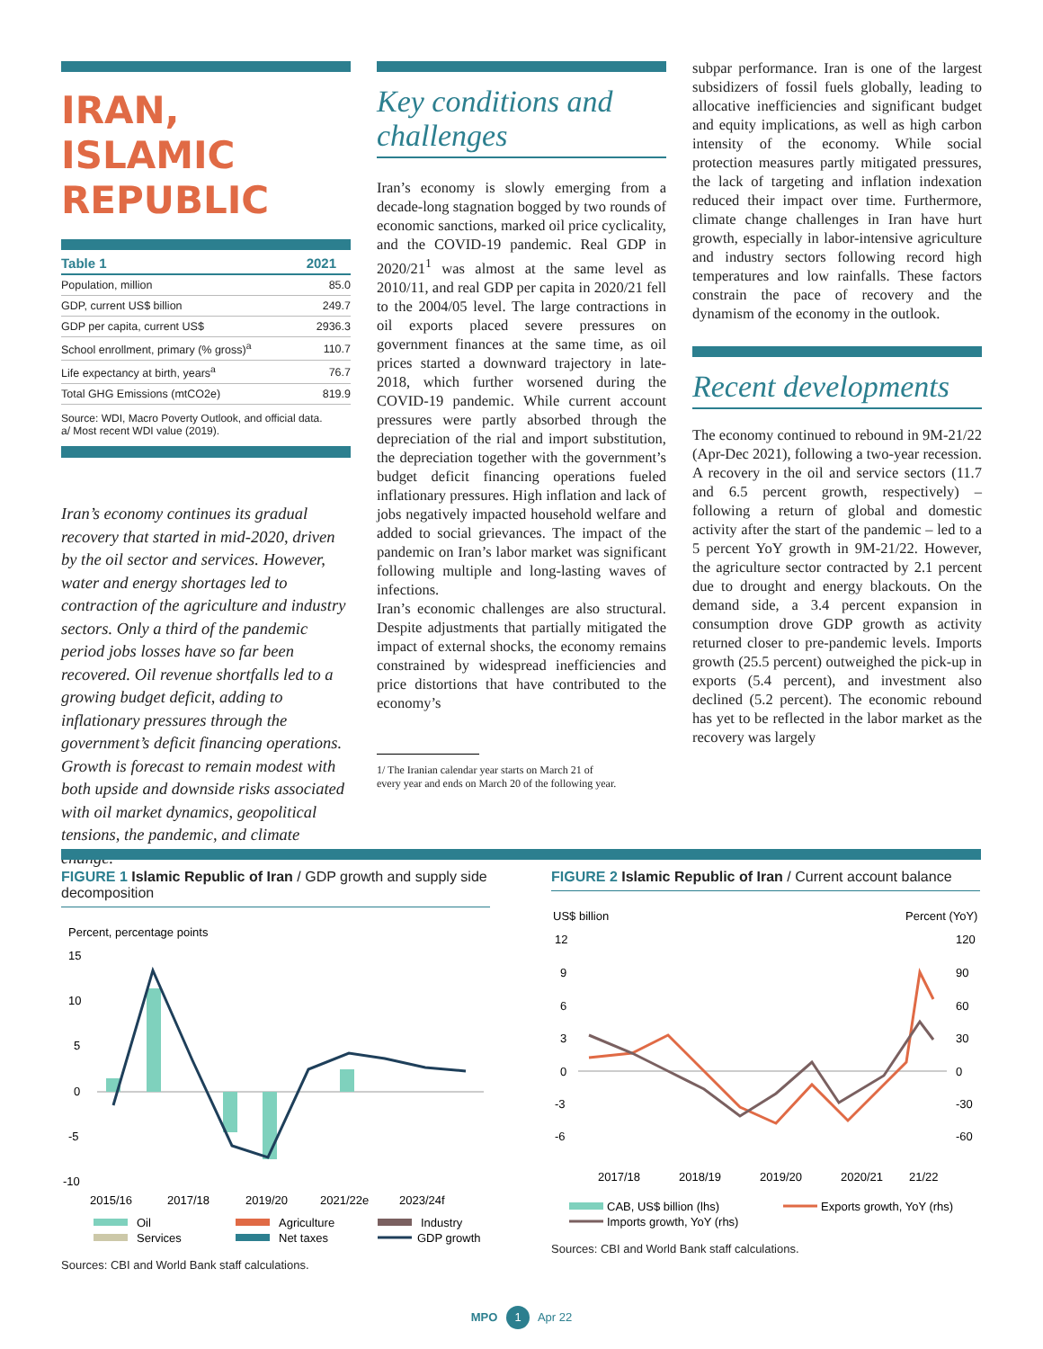IRAN, ISLAMIC REPUBLIC
| Table 1 | 2021 |
| --- | --- |
| Population, million | 85.0 |
| GDP, current US$ billion | 249.7 |
| GDP per capita, current US$ | 2936.3 |
| School enrollment, primary (% gross)<sup>a</sup> | 110.7 |
| Life expectancy at birth, years<sup>a</sup> | 76.7 |
| Total GHG Emissions (mtCO2e) | 819.9 |
Source: WDI, Macro Poverty Outlook, and official data.
a/ Most recent WDI value (2019).
Iran’s economy continues its gradual recovery that started in mid-2020, driven by the oil sector and services. However, water and energy shortages led to contraction of the agriculture and industry sectors. Only a third of the pandemic period jobs losses have so far been recovered. Oil revenue shortfalls led to a growing budget deficit, adding to inflationary pressures through the government’s deficit financing operations. Growth is forecast to remain modest with both upside and downside risks associated with oil market dynamics, geopolitical tensions, the pandemic, and climate change.
Key conditions and challenges
Iran’s economy is slowly emerging from a decade-long stagnation bogged by two rounds of economic sanctions, marked oil price cyclicality, and the COVID-19 pandemic. Real GDP in 2020/21<sup>1</sup> was almost at the same level as 2010/11, and real GDP per capita in 2020/21 fell to the 2004/05 level. The large contractions in oil exports placed severe pressures on government finances at the same time, as oil prices started a downward trajectory in late-2018, which further worsened during the COVID-19 pandemic. While current account pressures were partly absorbed through the depreciation of the rial and import substitution, the depreciation together with the government’s budget deficit financing operations fueled inflationary pressures. High inflation and lack of jobs negatively impacted household welfare and added to social grievances. The impact of the pandemic on Iran’s labor market was significant following multiple and long-lasting waves of infections.
Iran’s economic challenges are also structural. Despite adjustments that partially mitigated the impact of external shocks, the economy remains constrained by widespread inefficiencies and price distortions that have contributed to the economy’s
1/ The Iranian calendar year starts on March 21 of
every year and ends on March 20 of the following year.
subpar performance. Iran is one of the largest subsidizers of fossil fuels globally, leading to allocative inefficiencies and significant budget and equity implications, as well as high carbon intensity of the economy. While social protection measures partly mitigated pressures, the lack of targeting and inflation indexation reduced their impact over time. Furthermore, climate change challenges in Iran have hurt growth, especially in labor-intensive agriculture and industry sectors following record high temperatures and low rainfalls. These factors constrain the pace of recovery and the dynamism of the economy in the outlook.
Recent developments
The economy continued to rebound in 9M-21/22 (Apr-Dec 2021), following a two-year recession. A recovery in the oil and service sectors (11.7 and 6.5 percent growth, respectively) – following a return of global and domestic activity after the start of the pandemic – led to a 5 percent YoY growth in 9M-21/22. However, the agriculture sector contracted by 2.1 percent due to drought and energy blackouts. On the demand side, a 3.4 percent expansion in consumption drove GDP growth as activity returned closer to pre-pandemic levels. Imports growth (25.5 percent) outweighed the pick-up in exports (5.4 percent), and investment also declined (5.2 percent). The economic rebound has yet to be reflected in the labor market as the recovery was largely
FIGURE 1 Islamic Republic of Iran / GDP growth and supply side decomposition
Percent, percentage points
15
10
5
0
-5
-10
2015/16
2017/18
2019/20
2021/22e
2023/24f
Oil
Agriculture
Industry
Services
Net taxes
GDP growth
Sources: CBI and World Bank staff calculations.
FIGURE 2 Islamic Republic of Iran / Current account balance
US$ billion
Percent (YoY)
12
9
6
3
0
-3
-6
120
90
60
30
0
-30
-60
2017/18
2018/19
2019/20
2020/21
21/22
CAB, US$ billion (lhs)
Exports growth, YoY (rhs)
Imports growth, YoY (rhs)
Sources: CBI and World Bank staff calculations.
MPO 1 Apr 22